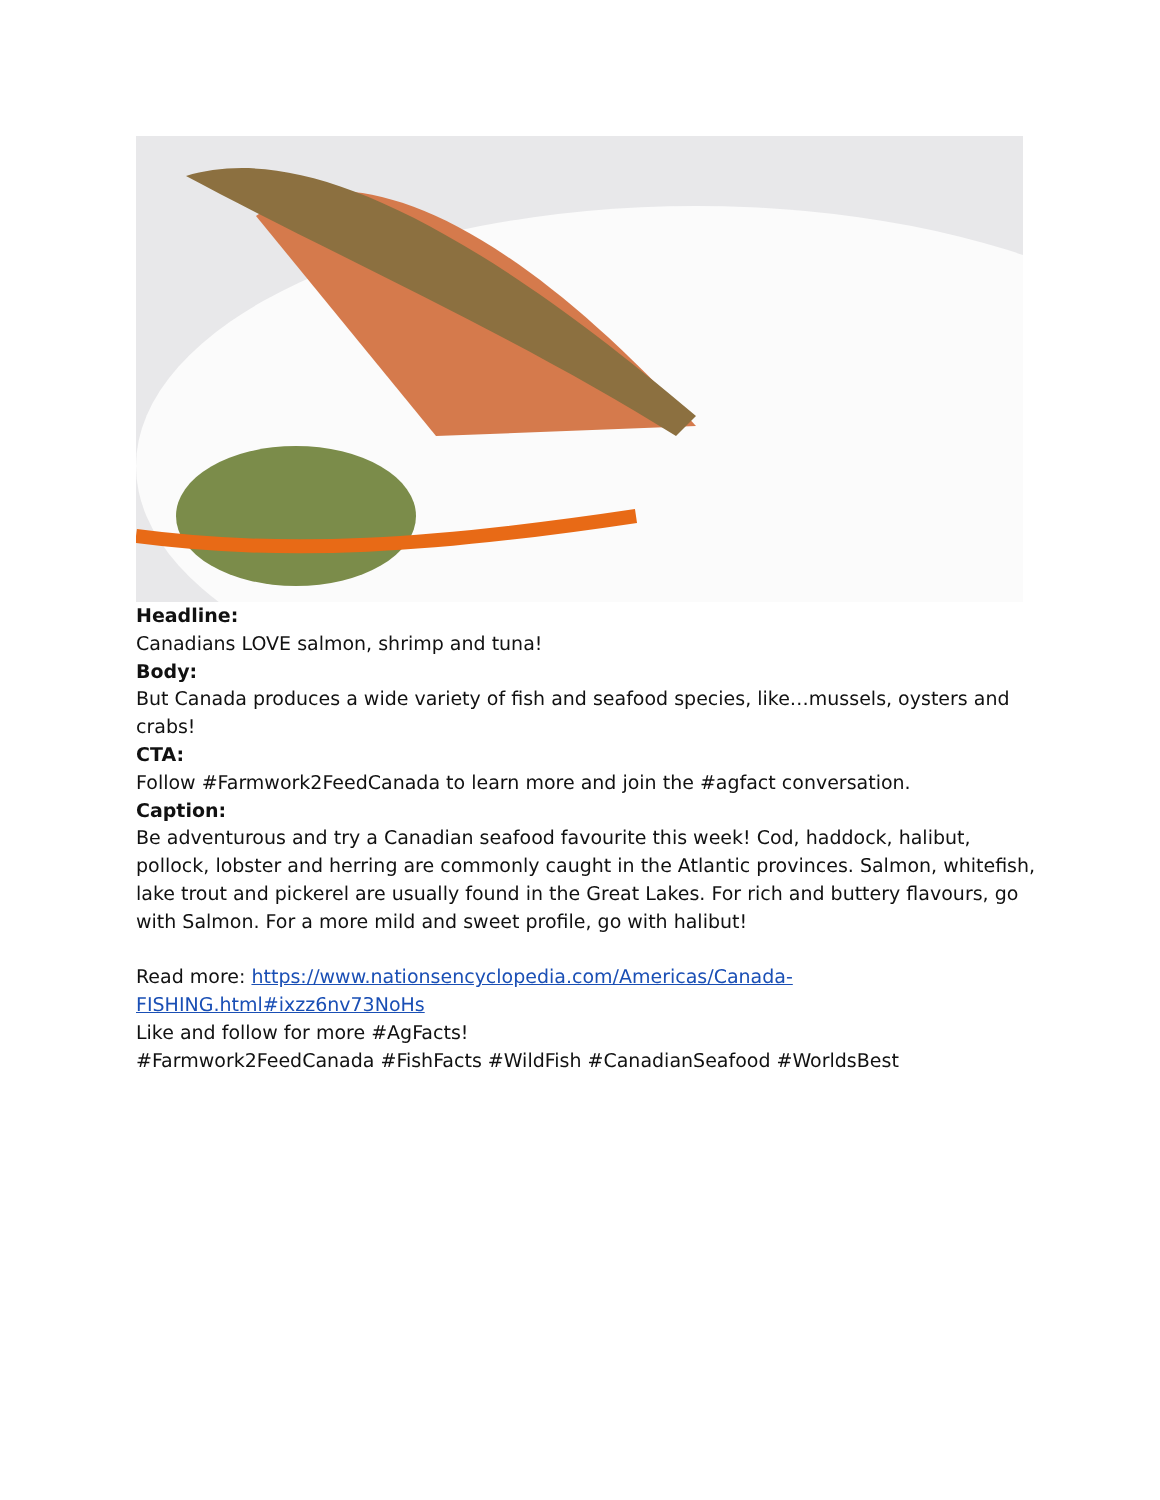Headline:
Canadians LOVE salmon, shrimp and tuna!
Body:
But Canada produces a wide variety of fish and seafood species, like…mussels, oysters and crabs!
CTA:
Follow #Farmwork2FeedCanada to learn more and join the #agfact conversation.
Caption:
Be adventurous and try a Canadian seafood favourite this week! Cod, haddock, halibut, pollock, lobster and herring are commonly caught in the Atlantic provinces. Salmon, whitefish, lake trout and pickerel are usually found in the Great Lakes. For rich and buttery flavours, go with Salmon. For a more mild and sweet profile, go with halibut!
Read more: https://www.nationsencyclopedia.com/Americas/Canada-
FISHING.html#ixzz6nv73NoHs
Like and follow for more #AgFacts!
#Farmwork2FeedCanada #FishFacts #WildFish #CanadianSeafood #WorldsBest